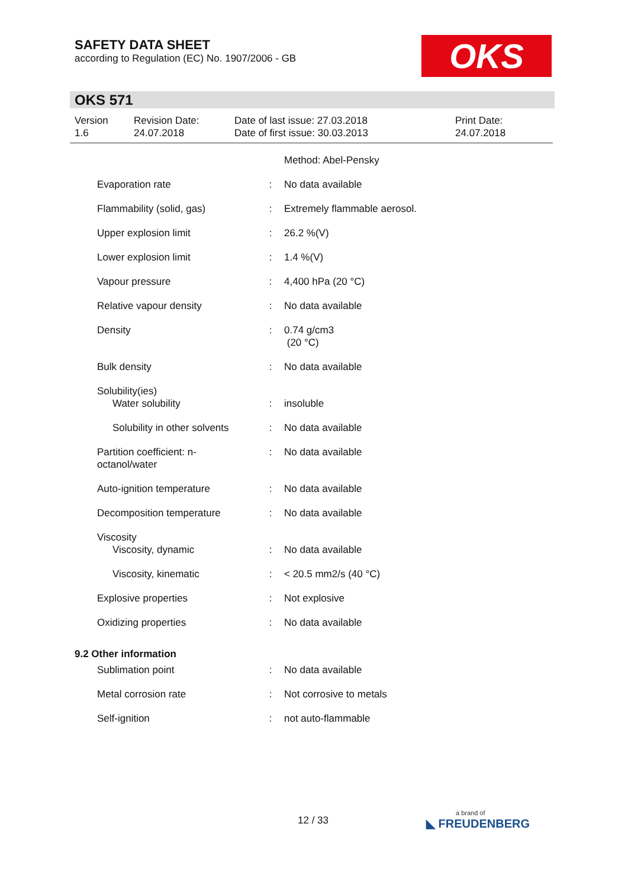SAFETY DATA SHEET
according to Regulation (EC) No. 1907/2006 - GB
OKS
OKS 571
| Version 1.6 | Revision Date: 24.07.2018 | Date of last issue: 27.03.2018 Date of first issue: 30.03.2013 | Print Date: 24.07.2018 |
| | | Method: Abel-Pensky |
| Evaporation rate | : | No data available |
| Flammability (solid, gas) | : | Extremely flammable aerosol. |
| Upper explosion limit | : | 26.2 %(V) |
| Lower explosion limit | : | 1.4 %(V) |
| Vapour pressure | : | 4,400 hPa (20 °C) |
| Relative vapour density | : | No data available |
| Density | : | 0.74 g/cm3 (20 °C) |
| Bulk density | : | No data available |
| Solubility(ies) Water solubility | : | insoluble |
| Solubility in other solvents | : | No data available |
| Partition coefficient: n- octanol/water | : | No data available |
| Auto-ignition temperature | : | No data available |
| Decomposition temperature | : | No data available |
| Viscosity Viscosity, dynamic | : | No data available |
| Viscosity, kinematic | : | < 20.5 mm2/s (40 °C) |
| Explosive properties | : | Not explosive |
| Oxidizing properties | : | No data available |
| 9.2 Other information | | |
| Sublimation point | : | No data available |
| Metal corrosion rate | : | Not corrosive to metals |
| Self-ignition | : | not auto-flammable |
12 / 33 a brand of
◣ FREUDENBERG